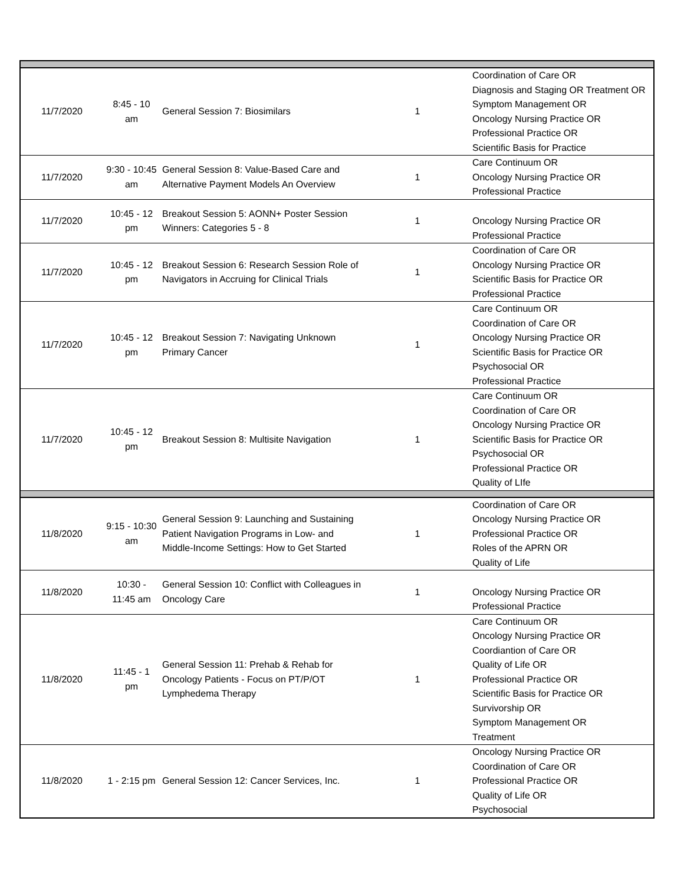| 11/7/2020 | 8:45 - 10 am | General Session 7: Biosimilars | 1 | Coordination of Care OR Diagnosis and Staging OR Treatment OR Symptom Management OR Oncology Nursing Practice OR Professional Practice OR Scientific Basis for Practice |
| 11/7/2020 | 9:30 - 10:45 am | General Session 8: Value-Based Care and Alternative Payment Models An Overview | 1 | Care Continuum OR Oncology Nursing Practice OR Professional Practice |
| 11/7/2020 | 10:45 - 12 pm | Breakout Session 5: AONN+ Poster Session Winners: Categories 5 - 8 | 1 | Oncology Nursing Practice OR Professional Practice |
| 11/7/2020 | 10:45 - 12 pm | Breakout Session 6: Research Session Role of Navigators in Accruing for Clinical Trials | 1 | Coordination of Care OR Oncology Nursing Practice OR Scientific Basis for Practice OR Professional Practice |
| 11/7/2020 | 10:45 - 12 pm | Breakout Session 7: Navigating Unknown Primary Cancer | 1 | Care Continuum OR Coordination of Care OR Oncology Nursing Practice OR Scientific Basis for Practice OR Psychosocial OR Professional Practice |
| 11/7/2020 | 10:45 - 12 pm | Breakout Session 8: Multisite Navigation | 1 | Care Continuum OR Coordination of Care OR Oncology Nursing Practice OR Scientific Basis for Practice OR Psychosocial OR Professional Practice OR Quality of LIfe |
| 11/8/2020 | 9:15 - 10:30 am | General Session 9: Launching and Sustaining Patient Navigation Programs in Low- and Middle-Income Settings: How to Get Started | 1 | Coordination of Care OR Oncology Nursing Practice OR Professional Practice OR Roles of the APRN OR Quality of Life |
| 11/8/2020 | 10:30 - 11:45 am | General Session 10: Conflict with Colleagues in Oncology Care | 1 | Oncology Nursing Practice OR Professional Practice |
| 11/8/2020 | 11:45 - 1 pm | General Session 11: Prehab & Rehab for Oncology Patients - Focus on PT/P/OT Lymphedema Therapy | 1 | Care Continuum OR Oncology Nursing Practice OR Coordiantion of Care OR Quality of Life OR Professional Practice OR Scientific Basis for Practice OR Survivorship OR Symptom Management OR Treatment |
| 11/8/2020 | 1 - 2:15 pm | General Session 12: Cancer Services, Inc. | 1 | Oncology Nursing Practice OR Coordination of Care OR Professional Practice OR Quality of Life OR Psychosocial |